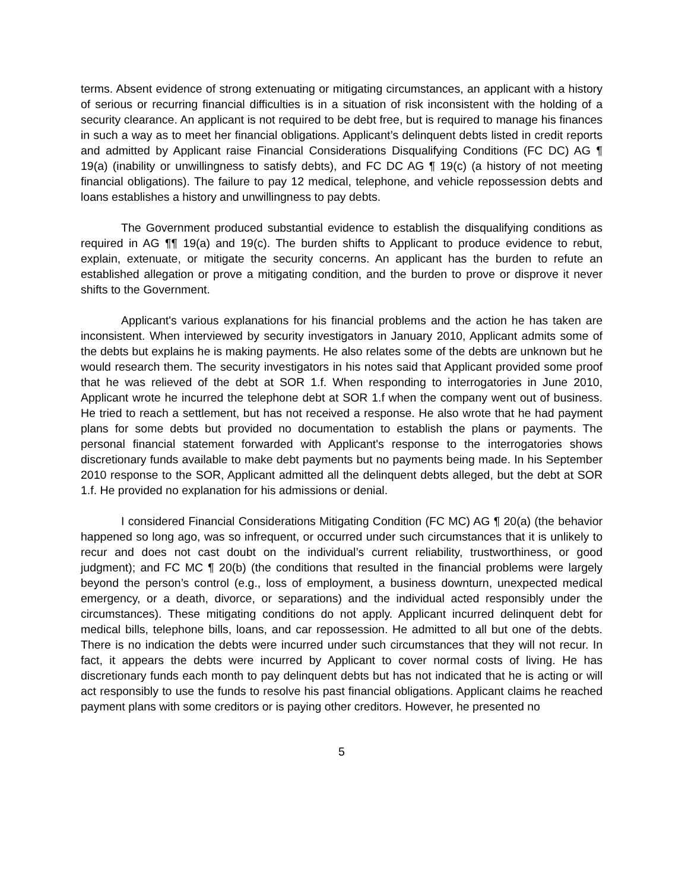terms. Absent evidence of strong extenuating or mitigating circumstances, an applicant with a history of serious or recurring financial difficulties is in a situation of risk inconsistent with the holding of a security clearance. An applicant is not required to be debt free, but is required to manage his finances in such a way as to meet her financial obligations. Applicant’s delinquent debts listed in credit reports and admitted by Applicant raise Financial Considerations Disqualifying Conditions (FC DC) AG ¶ 19(a) (inability or unwillingness to satisfy debts), and FC DC AG ¶ 19(c) (a history of not meeting financial obligations). The failure to pay 12 medical, telephone, and vehicle repossession debts and loans establishes a history and unwillingness to pay debts.
The Government produced substantial evidence to establish the disqualifying conditions as required in AG ¶¶ 19(a) and 19(c). The burden shifts to Applicant to produce evidence to rebut, explain, extenuate, or mitigate the security concerns. An applicant has the burden to refute an established allegation or prove a mitigating condition, and the burden to prove or disprove it never shifts to the Government.
Applicant's various explanations for his financial problems and the action he has taken are inconsistent. When interviewed by security investigators in January 2010, Applicant admits some of the debts but explains he is making payments. He also relates some of the debts are unknown but he would research them. The security investigators in his notes said that Applicant provided some proof that he was relieved of the debt at SOR 1.f. When responding to interrogatories in June 2010, Applicant wrote he incurred the telephone debt at SOR 1.f when the company went out of business. He tried to reach a settlement, but has not received a response. He also wrote that he had payment plans for some debts but provided no documentation to establish the plans or payments. The personal financial statement forwarded with Applicant's response to the interrogatories shows discretionary funds available to make debt payments but no payments being made. In his September 2010 response to the SOR, Applicant admitted all the delinquent debts alleged, but the debt at SOR 1.f. He provided no explanation for his admissions or denial.
I considered Financial Considerations Mitigating Condition (FC MC) AG ¶ 20(a) (the behavior happened so long ago, was so infrequent, or occurred under such circumstances that it is unlikely to recur and does not cast doubt on the individual’s current reliability, trustworthiness, or good judgment); and FC MC ¶ 20(b) (the conditions that resulted in the financial problems were largely beyond the person’s control (e.g., loss of employment, a business downturn, unexpected medical emergency, or a death, divorce, or separations) and the individual acted responsibly under the circumstances). These mitigating conditions do not apply. Applicant incurred delinquent debt for medical bills, telephone bills, loans, and car repossession. He admitted to all but one of the debts. There is no indication the debts were incurred under such circumstances that they will not recur. In fact, it appears the debts were incurred by Applicant to cover normal costs of living. He has discretionary funds each month to pay delinquent debts but has not indicated that he is acting or will act responsibly to use the funds to resolve his past financial obligations. Applicant claims he reached payment plans with some creditors or is paying other creditors. However, he presented no
5